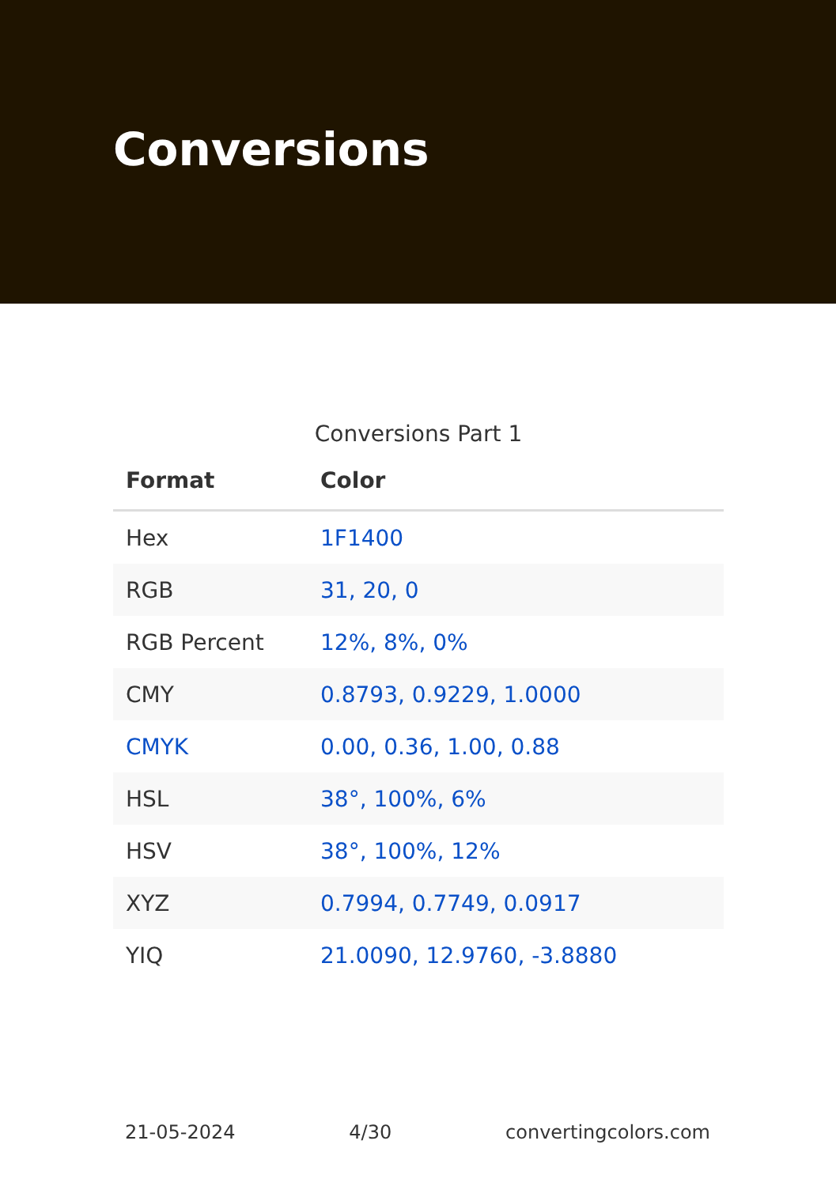Conversions
Conversions Part 1
| Format | Color |
| --- | --- |
| Hex | 1F1400 |
| RGB | 31, 20, 0 |
| RGB Percent | 12%, 8%, 0% |
| CMY | 0.8793, 0.9229, 1.0000 |
| CMYK | 0.00, 0.36, 1.00, 0.88 |
| HSL | 38°, 100%, 6% |
| HSV | 38°, 100%, 12% |
| XYZ | 0.7994, 0.7749, 0.0917 |
| YIQ | 21.0090, 12.9760, -3.8880 |
21-05-2024 4/30 convertingcolors.com